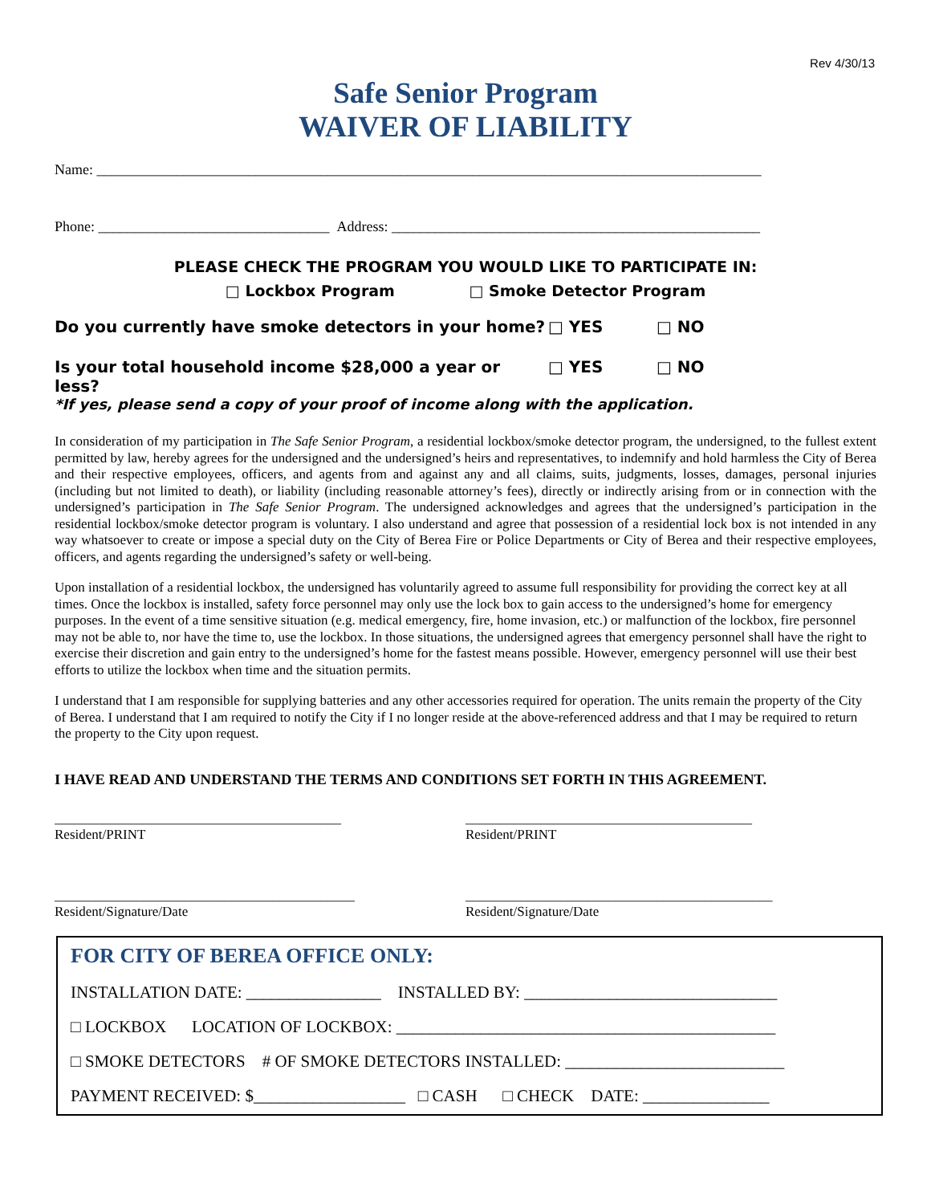Rev 4/30/13
Safe Senior Program
WAIVER OF LIABILITY
Name: ____________________________________________________________________________________________
Phone: ________________________________ Address: ___________________________________________________
PLEASE CHECK THE PROGRAM YOU WOULD LIKE TO PARTICIPATE IN:
□ Lockbox Program □ Smoke Detector Program
Do you currently have smoke detectors in your home? □ YES □ NO
Is your total household income $28,000 a year or less? □ YES □ NO
*If yes, please send a copy of your proof of income along with the application.
In consideration of my participation in The Safe Senior Program, a residential lockbox/smoke detector program, the undersigned, to the fullest extent permitted by law, hereby agrees for the undersigned and the undersigned’s heirs and representatives, to indemnify and hold harmless the City of Berea and their respective employees, officers, and agents from and against any and all claims, suits, judgments, losses, damages, personal injuries (including but not limited to death), or liability (including reasonable attorney’s fees), directly or indirectly arising from or in connection with the undersigned’s participation in The Safe Senior Program. The undersigned acknowledges and agrees that the undersigned’s participation in the residential lockbox/smoke detector program is voluntary. I also understand and agree that possession of a residential lock box is not intended in any way whatsoever to create or impose a special duty on the City of Berea Fire or Police Departments or City of Berea and their respective employees, officers, and agents regarding the undersigned’s safety or well-being.
Upon installation of a residential lockbox, the undersigned has voluntarily agreed to assume full responsibility for providing the correct key at all times. Once the lockbox is installed, safety force personnel may only use the lock box to gain access to the undersigned’s home for emergency purposes. In the event of a time sensitive situation (e.g. medical emergency, fire, home invasion, etc.) or malfunction of the lockbox, fire personnel may not be able to, nor have the time to, use the lockbox. In those situations, the undersigned agrees that emergency personnel shall have the right to exercise their discretion and gain entry to the undersigned’s home for the fastest means possible. However, emergency personnel will use their best efforts to utilize the lockbox when time and the situation permits.
I understand that I am responsible for supplying batteries and any other accessories required for operation. The units remain the property of the City of Berea. I understand that I am required to notify the City if I no longer reside at the above-referenced address and that I may be required to return the property to the City upon request.
I HAVE READ AND UNDERSTAND THE TERMS AND CONDITIONS SET FORTH IN THIS AGREEMENT.
__________________________________________
Resident/PRINT
__________________________________________
Resident/PRINT
____________________________________________
Resident/Signature/Date
_____________________________________________
Resident/Signature/Date
FOR CITY OF BEREA OFFICE ONLY:
INSTALLATION DATE: ________________ INSTALLED BY: ______________________________
□ LOCKBOX LOCATION OF LOCKBOX: _____________________________________________
□ SMOKE DETECTORS # OF SMOKE DETECTORS INSTALLED: __________________________
PAYMENT RECEIVED: $__________________ □ CASH □ CHECK DATE: _______________